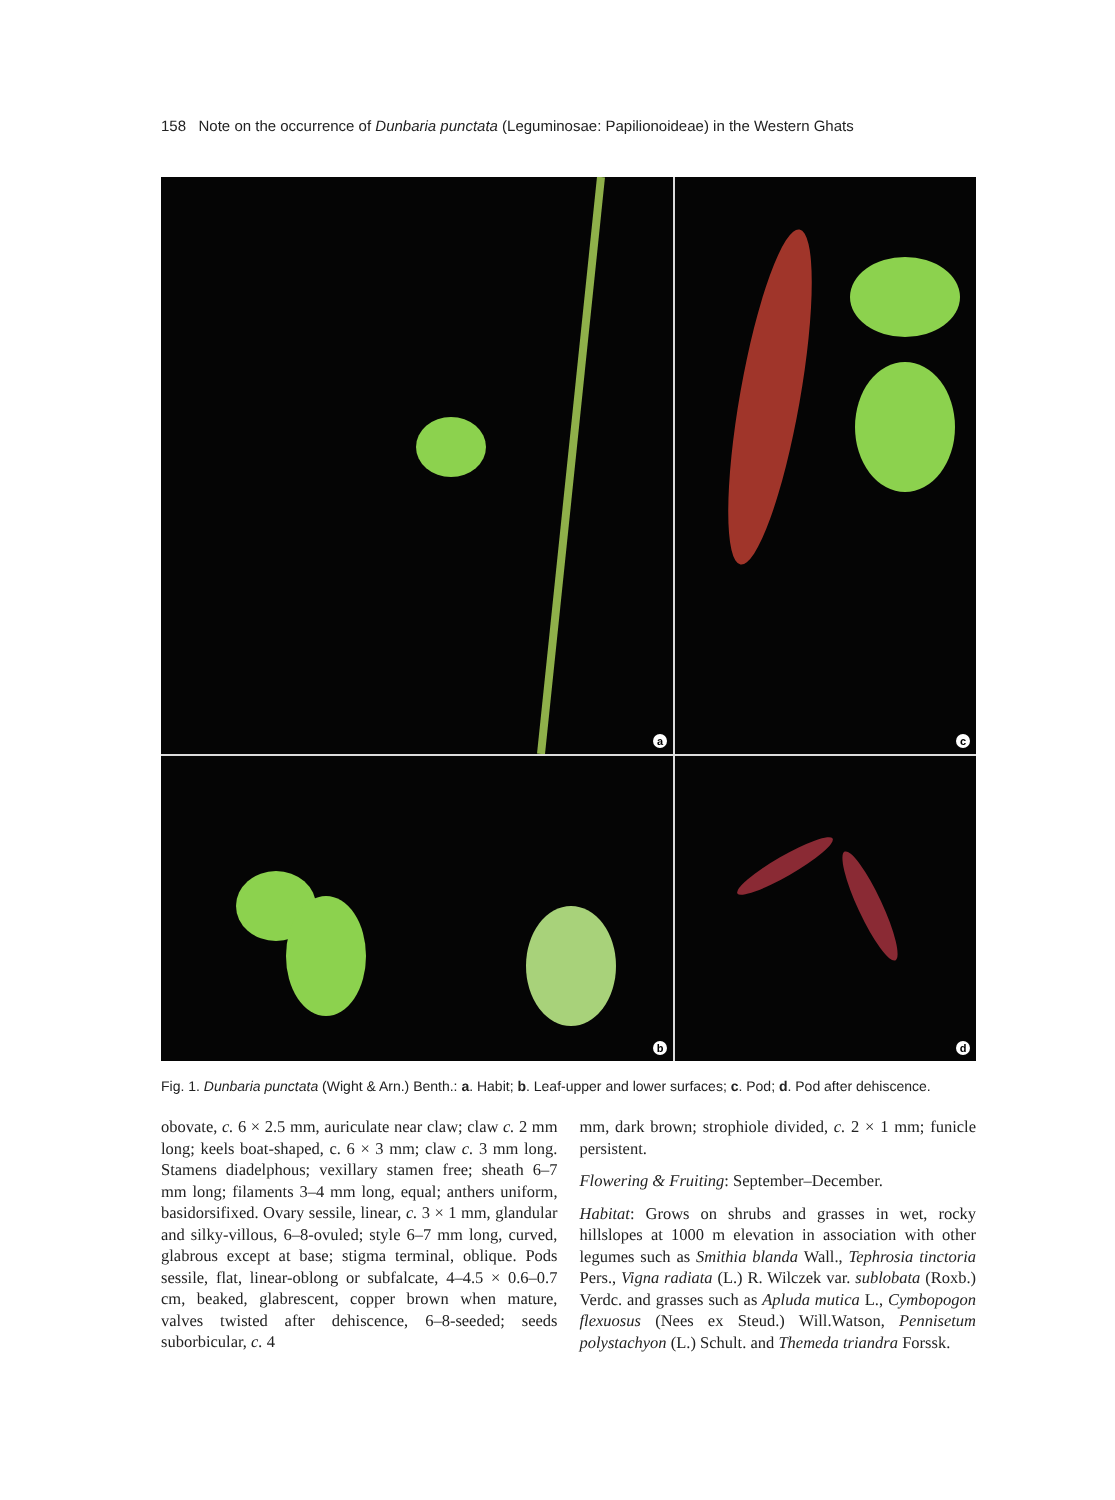158 Note on the occurrence of Dunbaria punctata (Leguminosae: Papilionoideae) in the Western Ghats
a
c
b
d
Fig. 1. Dunbaria punctata (Wight & Arn.) Benth.: a. Habit; b. Leaf-upper and lower surfaces; c. Pod; d. Pod after dehiscence.
obovate, c. 6 × 2.5 mm, auriculate near claw; claw c. 2 mm long; keels boat-shaped, c. 6 × 3 mm; claw c. 3 mm long. Stamens diadelphous; vexillary stamen free; sheath 6–7 mm long; filaments 3–4 mm long, equal; anthers uniform, basidorsifixed. Ovary sessile, linear, c. 3 × 1 mm, glandular and silky-villous, 6–8-ovuled; style 6–7 mm long, curved, glabrous except at base; stigma terminal, oblique. Pods sessile, flat, linear-oblong or subfalcate, 4–4.5 × 0.6–0.7 cm, beaked, glabrescent, copper brown when mature, valves twisted after dehiscence, 6–8-seeded; seeds suborbicular, c. 4
mm, dark brown; strophiole divided, c. 2 × 1 mm; funicle persistent.
Flowering & Fruiting: September–December.
Habitat: Grows on shrubs and grasses in wet, rocky hillslopes at 1000 m elevation in association with other legumes such as Smithia blanda Wall., Tephrosia tinctoria Pers., Vigna radiata (L.) R. Wilczek var. sublobata (Roxb.) Verdc. and grasses such as Apluda mutica L., Cymbopogon flexuosus (Nees ex Steud.) Will.Watson, Pennisetum polystachyon (L.) Schult. and Themeda triandra Forssk.